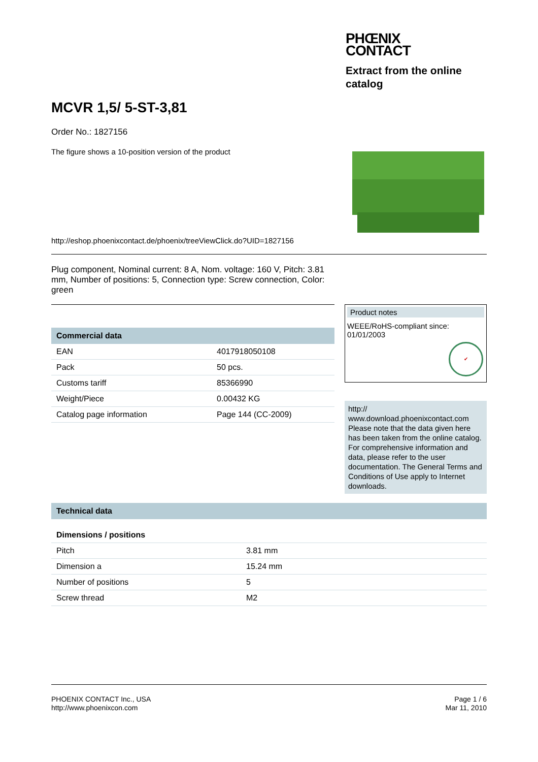PHŒNIX
CONTACT
Extract from the online
catalog
MCVR 1,5/ 5-ST-3,81
Order No.: 1827156
The figure shows a 10-position version of the product
http://eshop.phoenixcontact.de/phoenix/treeViewClick.do?UID=1827156
Plug component, Nominal current: 8 A, Nom. voltage: 160 V, Pitch: 3.81 mm, Number of positions: 5, Connection type: Screw connection, Color: green
Commercial data
| EAN | 4017918050108 |
| Pack | 50 pcs. |
| Customs tariff | 85366990 |
| Weight/Piece | 0.00432 KG |
| Catalog page information | Page 144 (CC-2009) |
Product notes
WEEE/RoHS-compliant since:
01/01/2003
✔
http://
www.download.phoenixcontact.com Please note that the data given here has been taken from the online catalog. For comprehensive information and data, please refer to the user documentation. The General Terms and Conditions of Use apply to Internet downloads.
Technical data
Dimensions / positions
| Pitch | 3.81 mm |
| Dimension a | 15.24 mm |
| Number of positions | 5 |
| Screw thread | M2 |
PHOENIX CONTACT Inc., USA
http://www.phoenixcon.com
Page 1 / 6
Mar 11, 2010